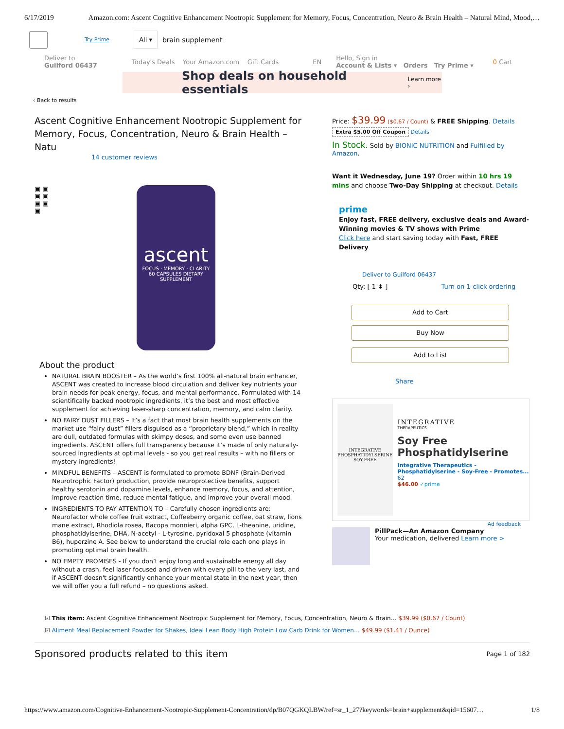6/17/2019 Amazon.com: Ascent Cognitive Enhancement Nootropic Supplement for Memory, Focus, Concentration, Neuro & Brain Health – Natural Mind, Mood,…
Try Prime All ▾ brain supplement
Deliver to
Guilford 06437
Today's Deals Your Amazon.com Gift Cards EN Hello, Sign in
Account & Lists ▾ Orders Try Prime ▾ 0 Cart
Shop deals on household essentials Learn more ›
‹ Back to results
Ascent Cognitive Enhancement Nootropic Supplement for Memory, Focus, Concentration, Neuro & Brain Health – Natu
14 customer reviews
▣ ▣
▣ ▣
▣ ▣
▣
ascent
FOCUS · MEMORY · CLARITY
60 CAPSULES DIETARY SUPPLEMENT
About the product
NATURAL BRAIN BOOSTER – As the world’s first 100% all-natural brain enhancer, ASCENT was created to increase blood circulation and deliver key nutrients your brain needs for peak energy, focus, and mental performance. Formulated with 14 scientifically backed nootropic ingredients, it’s the best and most effective supplement for achieving laser-sharp concentration, memory, and calm clarity.
NO FAIRY DUST FILLERS – It’s a fact that most brain health supplements on the market use “fairy dust” fillers disguised as a “proprietary blend,” which in reality are dull, outdated formulas with skimpy doses, and some even use banned ingredients. ASCENT offers full transparency because it’s made of only naturally-sourced ingredients at optimal levels - so you get real results – with no fillers or mystery ingredients!
MINDFUL BENEFITS – ASCENT is formulated to promote BDNF (Brain-Derived Neurotrophic Factor) production, provide neuroprotective benefits, support healthy serotonin and dopamine levels, enhance memory, focus, and attention, improve reaction time, reduce mental fatigue, and improve your overall mood.
INGREDIENTS TO PAY ATTENTION TO – Carefully chosen ingredients are: Neurofactor whole coffee fruit extract, Coffeeberry organic coffee, oat straw, lions mane extract, Rhodiola rosea, Bacopa monnieri, alpha GPC, L-theanine, uridine, phosphatidylserine, DHA, N-acetyl - L-tyrosine, pyridoxal 5 phosphate (vitamin B6), huperzine A. See below to understand the crucial role each one plays in promoting optimal brain health.
NO EMPTY PROMISES - If you don’t enjoy long and sustainable energy all day without a crash, feel laser focused and driven with every pill to the very last, and if ASCENT doesn't significantly enhance your mental state in the next year, then we will offer you a full refund – no questions asked.
Price: $39.99 ($0.67 / Count) & FREE Shipping. Details
Extra $5.00 Off Coupon Details
In Stock. Sold by BIONIC NUTRITION and Fulfilled by Amazon.
Want it Wednesday, June 19? Order within 10 hrs 19 mins and choose Two-Day Shipping at checkout. Details
prime
Enjoy fast, FREE delivery, exclusive deals and Award-Winning movies & TV shows with Prime
Click here and start saving today with Fast, FREE Delivery
Deliver to Guilford 06437
Qty: [ 1 ⬍ ] Turn on 1-click ordering
Add to Cart
Buy Now
Add to List
Share
INTEGRATIVE
PHOSPHATIDYLSERINE
SOY-FREE
INTEGRATIVE
THERAPEUTICS
Soy Free Phosphatidylserine
Integrative Therapeutics - Phosphatidylserine - Soy-Free - Promotes...
62
$46.00 ✓prime
Ad feedback
PillPack—An Amazon Company
Your medication, delivered Learn more >
☑ This item: Ascent Cognitive Enhancement Nootropic Supplement for Memory, Focus, Concentration, Neuro & Brain… $39.99 ($0.67 / Count)
☑ Aliment Meal Replacement Powder for Shakes, Ideal Lean Body High Protein Low Carb Drink for Women… $49.99 ($1.41 / Ounce)
Sponsored products related to this item Page 1 of 182
https://www.amazon.com/Cognitive-Enhancement-Nootropic-Supplement-Concentration/dp/B07QGKQLBW/ref=sr_1_27?keywords=brain+supplement&qid=15607… 1/8